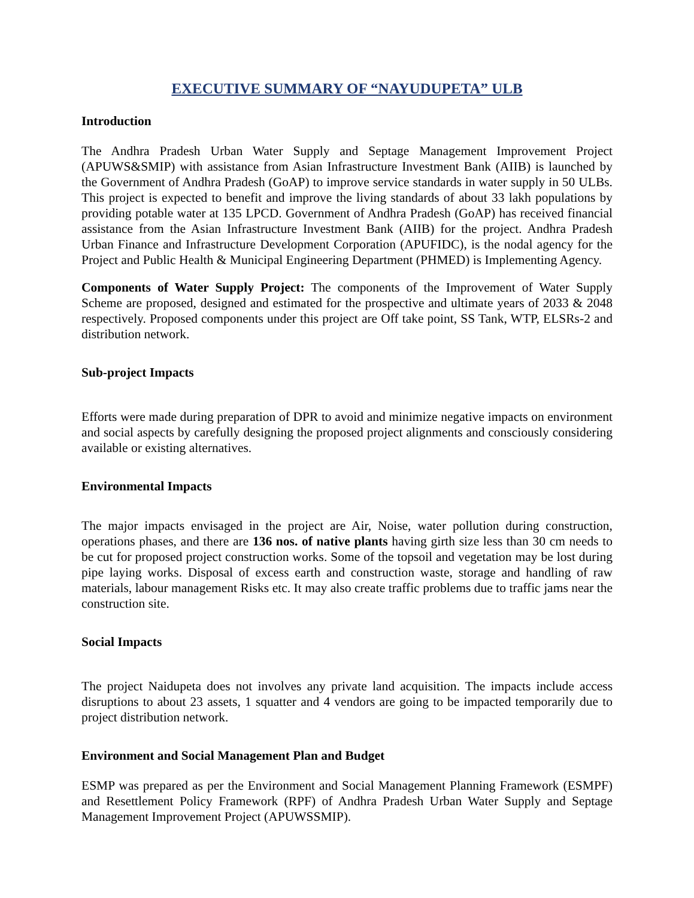EXECUTIVE SUMMARY OF “NAYUDUPETA” ULB
Introduction
The Andhra Pradesh Urban Water Supply and Septage Management Improvement Project (APUWS&SMIP) with assistance from Asian Infrastructure Investment Bank (AIIB) is launched by the Government of Andhra Pradesh (GoAP) to improve service standards in water supply in 50 ULBs. This project is expected to benefit and improve the living standards of about 33 lakh populations by providing potable water at 135 LPCD. Government of Andhra Pradesh (GoAP) has received financial assistance from the Asian Infrastructure Investment Bank (AIIB) for the project. Andhra Pradesh Urban Finance and Infrastructure Development Corporation (APUFIDC), is the nodal agency for the Project and Public Health & Municipal Engineering Department (PHMED) is Implementing Agency.
Components of Water Supply Project: The components of the Improvement of Water Supply Scheme are proposed, designed and estimated for the prospective and ultimate years of 2033 & 2048 respectively. Proposed components under this project are Off take point, SS Tank, WTP, ELSRs-2 and distribution network.
Sub-project Impacts
Efforts were made during preparation of DPR to avoid and minimize negative impacts on environment and social aspects by carefully designing the proposed project alignments and consciously considering available or existing alternatives.
Environmental Impacts
The major impacts envisaged in the project are Air, Noise, water pollution during construction, operations phases, and there are 136 nos. of native plants having girth size less than 30 cm needs to be cut for proposed project construction works. Some of the topsoil and vegetation may be lost during pipe laying works. Disposal of excess earth and construction waste, storage and handling of raw materials, labour management Risks etc. It may also create traffic problems due to traffic jams near the construction site.
Social Impacts
The project Naidupeta does not involves any private land acquisition. The impacts include access disruptions to about 23 assets, 1 squatter and 4 vendors are going to be impacted temporarily due to project distribution network.
Environment and Social Management Plan and Budget
ESMP was prepared as per the Environment and Social Management Planning Framework (ESMPF) and Resettlement Policy Framework (RPF) of Andhra Pradesh Urban Water Supply and Septage Management Improvement Project (APUWSSMIP).